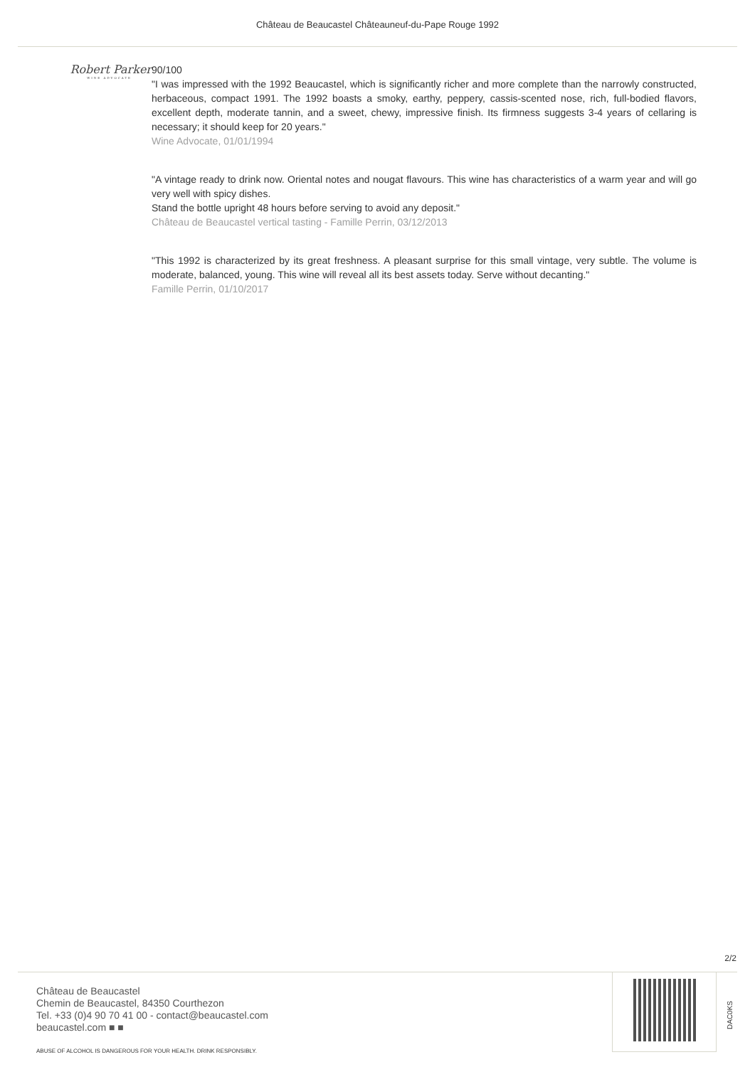Château de Beaucastel Châteauneuf-du-Pape Rouge 1992
Robert Parker
WINE ADVOCATE
90/100
"I was impressed with the 1992 Beaucastel, which is significantly richer and more complete than the narrowly constructed, herbaceous, compact 1991. The 1992 boasts a smoky, earthy, peppery, cassis-scented nose, rich, full-bodied flavors, excellent depth, moderate tannin, and a sweet, chewy, impressive finish. Its firmness suggests 3-4 years of cellaring is necessary; it should keep for 20 years."
Wine Advocate, 01/01/1994
"A vintage ready to drink now. Oriental notes and nougat flavours. This wine has characteristics of a warm year and will go very well with spicy dishes.
Stand the bottle upright 48 hours before serving to avoid any deposit."
Château de Beaucastel vertical tasting - Famille Perrin, 03/12/2013
"This 1992 is characterized by its great freshness. A pleasant surprise for this small vintage, very subtle. The volume is moderate, balanced, young. This wine will reveal all its best assets today. Serve without decanting."
Famille Perrin, 01/10/2017
2/2
Château de Beaucastel
Chemin de Beaucastel, 84350 Courthezon
Tel. +33 (0)4 90 70 41 00 - contact@beaucastel.com
beaucastel.com ■ ■
ABUSE OF ALCOHOL IS DANGEROUS FOR YOUR HEALTH. DRINK RESPONSIBLY.
DAC0KS